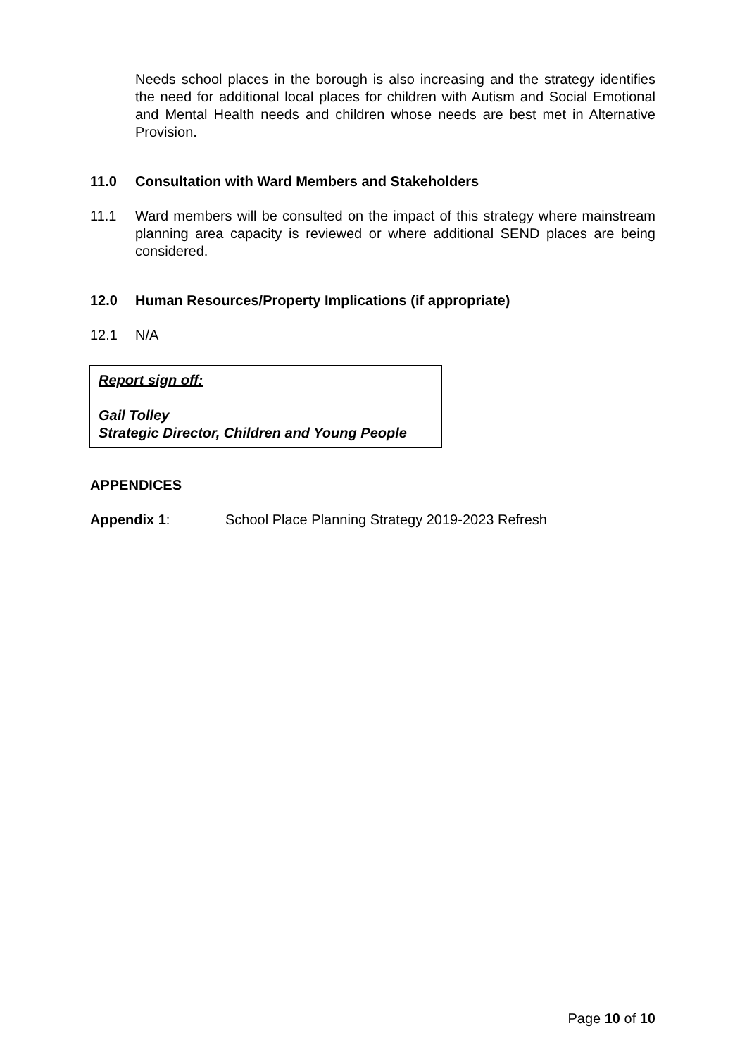Needs school places in the borough is also increasing and the strategy identifies the need for additional local places for children with Autism and Social Emotional and Mental Health needs and children whose needs are best met in Alternative Provision.
11.0 Consultation with Ward Members and Stakeholders
11.1 Ward members will be consulted on the impact of this strategy where mainstream planning area capacity is reviewed or where additional SEND places are being considered.
12.0 Human Resources/Property Implications (if appropriate)
12.1 N/A
Report sign off:
Gail Tolley
Strategic Director, Children and Young People
APPENDICES
Appendix 1: School Place Planning Strategy 2019-2023 Refresh
Page 10 of 10